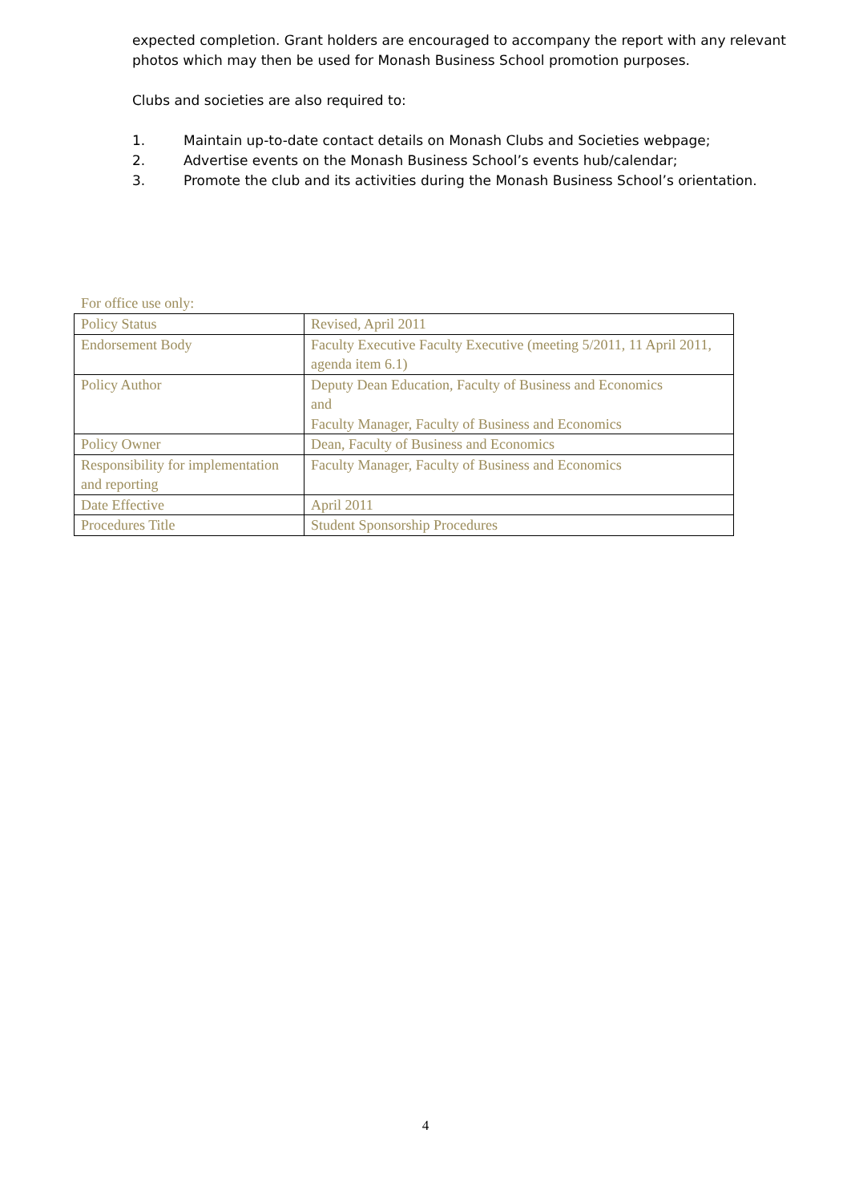expected completion. Grant holders are encouraged to accompany the report with any relevant photos which may then be used for Monash Business School promotion purposes.
Clubs and societies are also required to:
1. Maintain up-to-date contact details on Monash Clubs and Societies webpage;
2. Advertise events on the Monash Business School’s events hub/calendar;
3. Promote the club and its activities during the Monash Business School’s orientation.
For office use only:
| Policy Status | Revised, April 2011 |
| Endorsement Body | Faculty Executive Faculty Executive (meeting 5/2011, 11 April 2011, agenda item 6.1) |
| Policy Author | Deputy Dean Education, Faculty of Business and Economics and Faculty Manager, Faculty of Business and Economics |
| Policy Owner | Dean, Faculty of Business and Economics |
| Responsibility for implementation and reporting | Faculty Manager, Faculty of Business and Economics |
| Date Effective | April 2011 |
| Procedures Title | Student Sponsorship Procedures |
4